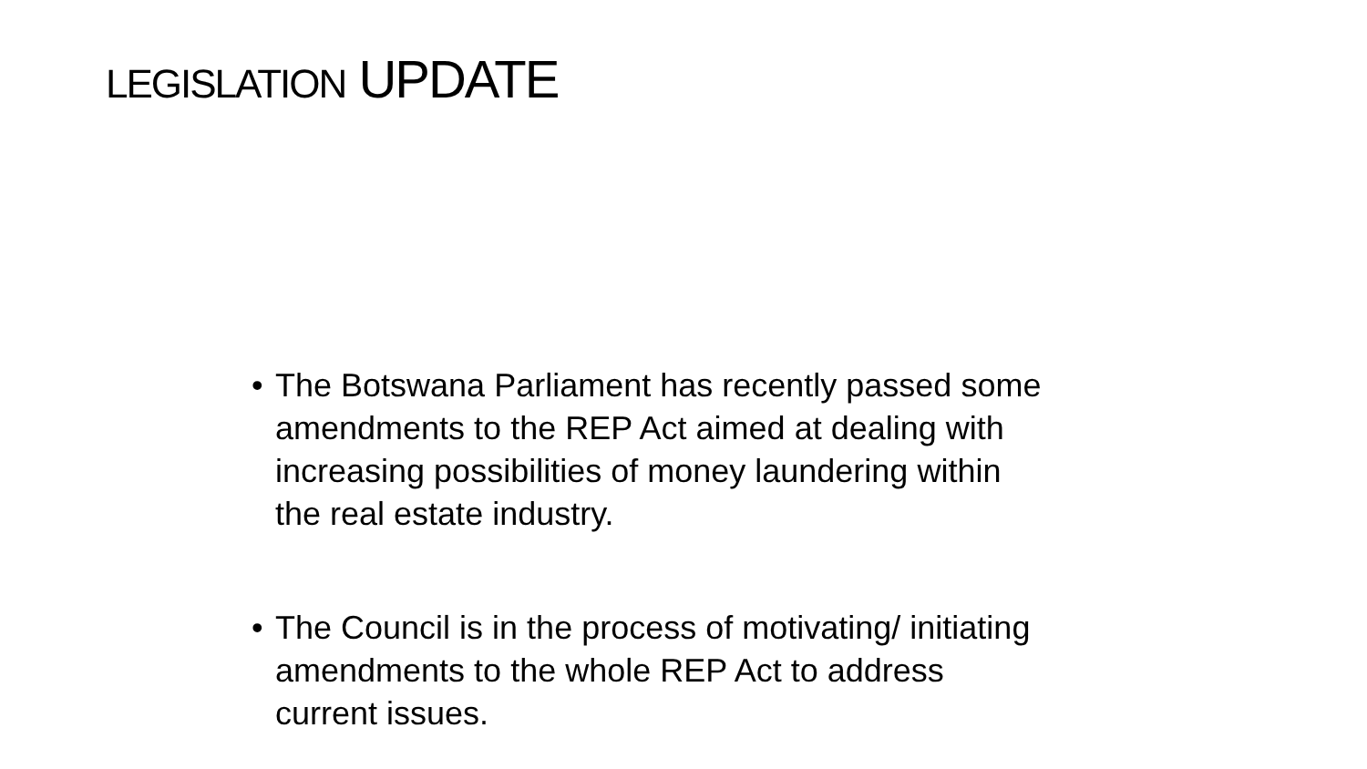LEGISLATION UPDATE
• The Botswana Parliament has recently passed some amendments to the REP Act aimed at dealing with increasing possibilities of money laundering within the real estate industry.
• The Council is in the process of motivating/ initiating amendments to the whole REP Act to address current issues.